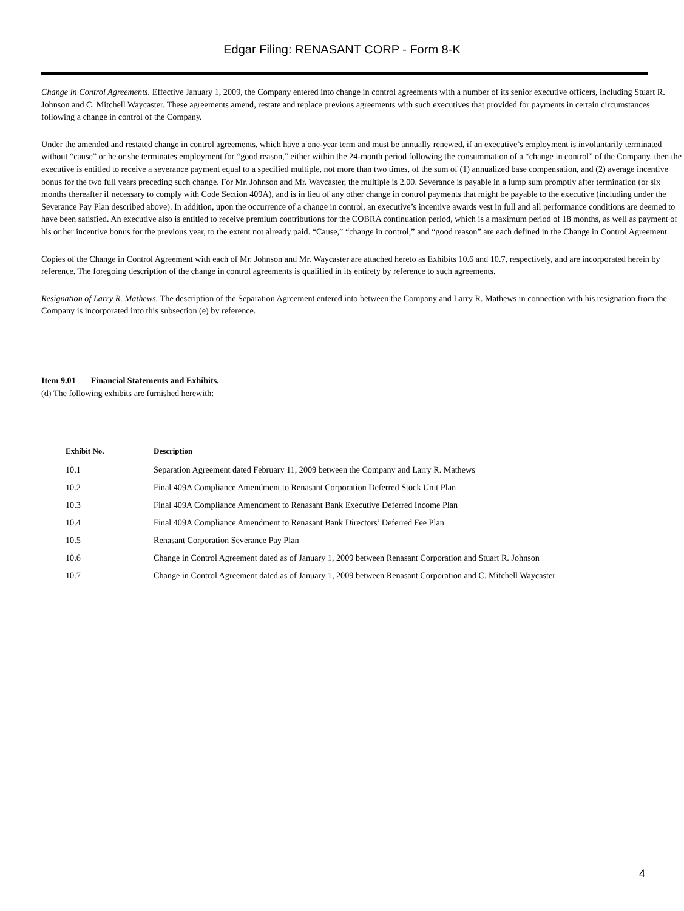Edgar Filing: RENASANT CORP - Form 8-K
Change in Control Agreements. Effective January 1, 2009, the Company entered into change in control agreements with a number of its senior executive officers, including Stuart R. Johnson and C. Mitchell Waycaster. These agreements amend, restate and replace previous agreements with such executives that provided for payments in certain circumstances following a change in control of the Company.
Under the amended and restated change in control agreements, which have a one-year term and must be annually renewed, if an executive’s employment is involuntarily terminated without “cause” or he or she terminates employment for “good reason,” either within the 24-month period following the consummation of a “change in control” of the Company, then the executive is entitled to receive a severance payment equal to a specified multiple, not more than two times, of the sum of (1) annualized base compensation, and (2) average incentive bonus for the two full years preceding such change. For Mr. Johnson and Mr. Waycaster, the multiple is 2.00. Severance is payable in a lump sum promptly after termination (or six months thereafter if necessary to comply with Code Section 409A), and is in lieu of any other change in control payments that might be payable to the executive (including under the Severance Pay Plan described above). In addition, upon the occurrence of a change in control, an executive’s incentive awards vest in full and all performance conditions are deemed to have been satisfied. An executive also is entitled to receive premium contributions for the COBRA continuation period, which is a maximum period of 18 months, as well as payment of his or her incentive bonus for the previous year, to the extent not already paid. “Cause,” “change in control,” and “good reason” are each defined in the Change in Control Agreement.
Copies of the Change in Control Agreement with each of Mr. Johnson and Mr. Waycaster are attached hereto as Exhibits 10.6 and 10.7, respectively, and are incorporated herein by reference. The foregoing description of the change in control agreements is qualified in its entirety by reference to such agreements.
Resignation of Larry R. Mathews. The description of the Separation Agreement entered into between the Company and Larry R. Mathews in connection with his resignation from the Company is incorporated into this subsection (e) by reference.
Item 9.01 Financial Statements and Exhibits.
(d) The following exhibits are furnished herewith:
| Exhibit No. | Description |
| --- | --- |
| 10.1 | Separation Agreement dated February 11, 2009 between the Company and Larry R. Mathews |
| 10.2 | Final 409A Compliance Amendment to Renasant Corporation Deferred Stock Unit Plan |
| 10.3 | Final 409A Compliance Amendment to Renasant Bank Executive Deferred Income Plan |
| 10.4 | Final 409A Compliance Amendment to Renasant Bank Directors’ Deferred Fee Plan |
| 10.5 | Renasant Corporation Severance Pay Plan |
| 10.6 | Change in Control Agreement dated as of January 1, 2009 between Renasant Corporation and Stuart R. Johnson |
| 10.7 | Change in Control Agreement dated as of January 1, 2009 between Renasant Corporation and C. Mitchell Waycaster |
4